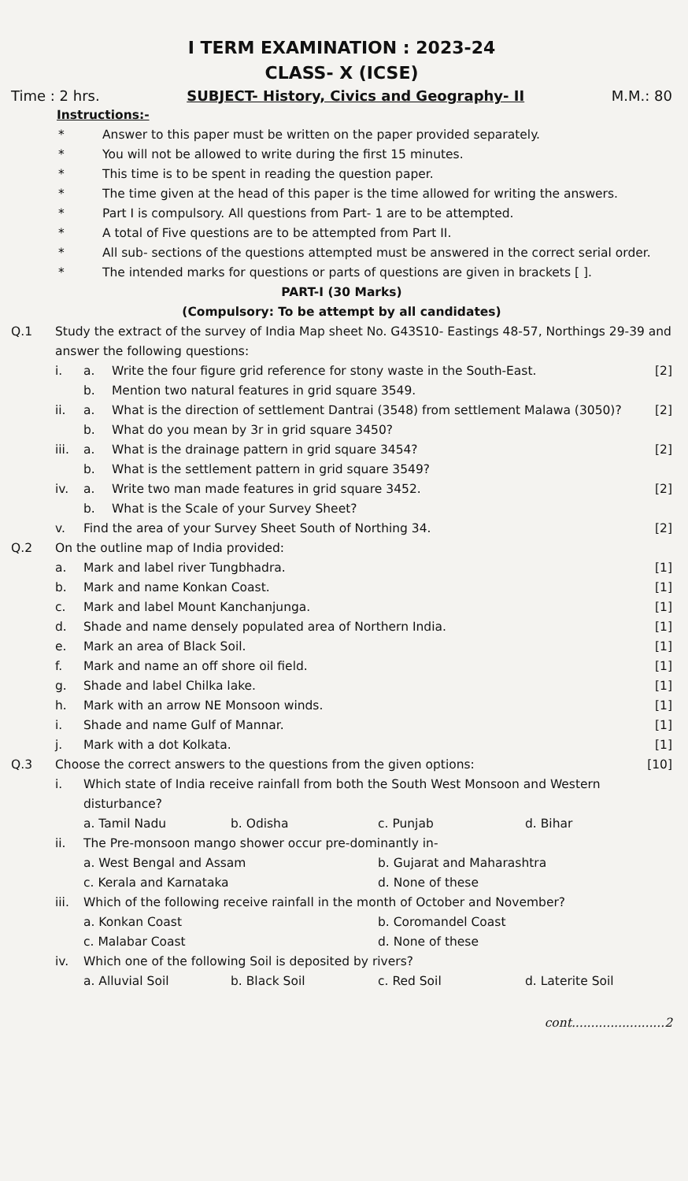I TERM EXAMINATION : 2023-24
CLASS- X (ICSE)
Time : 2 hrs. SUBJECT- History, Civics and Geography- II M.M.: 80
Instructions:-
* Answer to this paper must be written on the paper provided separately.
* You will not be allowed to write during the first 15 minutes.
* This time is to be spent in reading the question paper.
* The time given at the head of this paper is the time allowed for writing the answers.
* Part I is compulsory. All questions from Part- 1 are to be attempted.
* A total of Five questions are to be attempted from Part II.
* All sub- sections of the questions attempted must be answered in the correct serial order.
* The intended marks for questions or parts of questions are given in brackets [ ].
PART-I (30 Marks)
(Compulsory: To be attempt by all candidates)
Q.1 Study the extract of the survey of India Map sheet No. G43S10- Eastings 48-57, Northings 29-39 and answer the following questions:
i. a. Write the four figure grid reference for stony waste in the South-East. [2]
b. Mention two natural features in grid square 3549.
ii. a. What is the direction of settlement Dantrai (3548) from settlement Malawa (3050)? [2]
b. What do you mean by 3r in grid square 3450?
iii. a. What is the drainage pattern in grid square 3454? [2]
b. What is the settlement pattern in grid square 3549?
iv. a. Write two man made features in grid square 3452. [2]
b. What is the Scale of your Survey Sheet?
v. Find the area of your Survey Sheet South of Northing 34. [2]
Q.2 On the outline map of India provided:
a. Mark and label river Tungbhadra. [1]
b. Mark and name Konkan Coast. [1]
c. Mark and label Mount Kanchanjunga. [1]
d. Shade and name densely populated area of Northern India. [1]
e. Mark an area of Black Soil. [1]
f. Mark and name an off shore oil field. [1]
g. Shade and label Chilka lake. [1]
h. Mark with an arrow NE Monsoon winds. [1]
i. Shade and name Gulf of Mannar. [1]
j. Mark with a dot Kolkata. [1]
Q.3 Choose the correct answers to the questions from the given options: [10]
i. Which state of India receive rainfall from both the South West Monsoon and Western disturbance?
a. Tamil Nadu b. Odisha c. Punjab d. Bihar
ii. The Pre-monsoon mango shower occur pre-dominantly in-
a. West Bengal and Assam b. Gujarat and Maharashtra
c. Kerala and Karnataka d. None of these
iii. Which of the following receive rainfall in the month of October and November?
a. Konkan Coast b. Coromandel Coast
c. Malabar Coast d. None of these
iv. Which one of the following Soil is deposited by rivers?
a. Alluvial Soil b. Black Soil c. Red Soil d. Laterite Soil
cont........................2